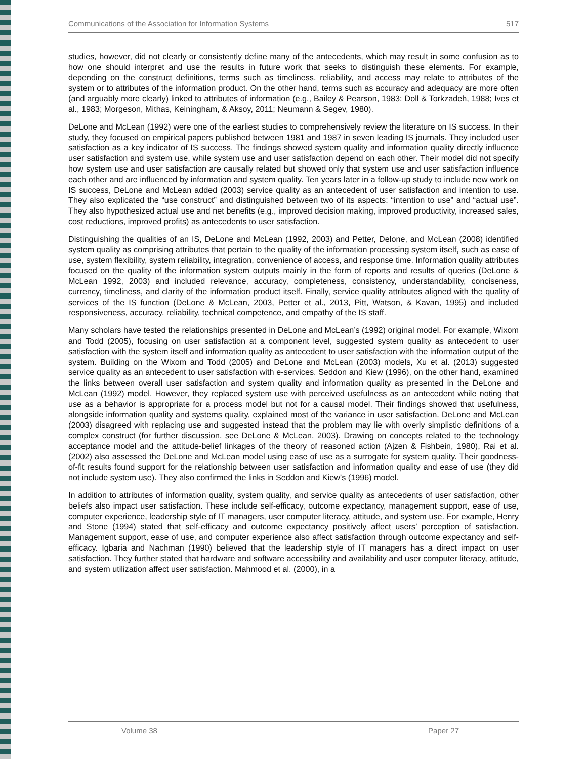Communications of the Association for Information Systems 517
studies, however, did not clearly or consistently define many of the antecedents, which may result in some confusion as to how one should interpret and use the results in future work that seeks to distinguish these elements. For example, depending on the construct definitions, terms such as timeliness, reliability, and access may relate to attributes of the system or to attributes of the information product. On the other hand, terms such as accuracy and adequacy are more often (and arguably more clearly) linked to attributes of information (e.g., Bailey & Pearson, 1983; Doll & Torkzadeh, 1988; Ives et al., 1983; Morgeson, Mithas, Keiningham, & Aksoy, 2011; Neumann & Segev, 1980).
DeLone and McLean (1992) were one of the earliest studies to comprehensively review the literature on IS success. In their study, they focused on empirical papers published between 1981 and 1987 in seven leading IS journals. They included user satisfaction as a key indicator of IS success. The findings showed system quality and information quality directly influence user satisfaction and system use, while system use and user satisfaction depend on each other. Their model did not specify how system use and user satisfaction are causally related but showed only that system use and user satisfaction influence each other and are influenced by information and system quality. Ten years later in a follow-up study to include new work on IS success, DeLone and McLean added (2003) service quality as an antecedent of user satisfaction and intention to use. They also explicated the “use construct” and distinguished between two of its aspects: “intention to use” and “actual use”. They also hypothesized actual use and net benefits (e.g., improved decision making, improved productivity, increased sales, cost reductions, improved profits) as antecedents to user satisfaction.
Distinguishing the qualities of an IS, DeLone and McLean (1992, 2003) and Petter, Delone, and McLean (2008) identified system quality as comprising attributes that pertain to the quality of the information processing system itself, such as ease of use, system flexibility, system reliability, integration, convenience of access, and response time. Information quality attributes focused on the quality of the information system outputs mainly in the form of reports and results of queries (DeLone & McLean 1992, 2003) and included relevance, accuracy, completeness, consistency, understandability, conciseness, currency, timeliness, and clarity of the information product itself. Finally, service quality attributes aligned with the quality of services of the IS function (DeLone & McLean, 2003, Petter et al., 2013, Pitt, Watson, & Kavan, 1995) and included responsiveness, accuracy, reliability, technical competence, and empathy of the IS staff.
Many scholars have tested the relationships presented in DeLone and McLean’s (1992) original model. For example, Wixom and Todd (2005), focusing on user satisfaction at a component level, suggested system quality as antecedent to user satisfaction with the system itself and information quality as antecedent to user satisfaction with the information output of the system. Building on the Wixom and Todd (2005) and DeLone and McLean (2003) models, Xu et al. (2013) suggested service quality as an antecedent to user satisfaction with e-services. Seddon and Kiew (1996), on the other hand, examined the links between overall user satisfaction and system quality and information quality as presented in the DeLone and McLean (1992) model. However, they replaced system use with perceived usefulness as an antecedent while noting that use as a behavior is appropriate for a process model but not for a causal model. Their findings showed that usefulness, alongside information quality and systems quality, explained most of the variance in user satisfaction. DeLone and McLean (2003) disagreed with replacing use and suggested instead that the problem may lie with overly simplistic definitions of a complex construct (for further discussion, see DeLone & McLean, 2003). Drawing on concepts related to the technology acceptance model and the attitude-belief linkages of the theory of reasoned action (Ajzen & Fishbein, 1980), Rai et al. (2002) also assessed the DeLone and McLean model using ease of use as a surrogate for system quality. Their goodness-of-fit results found support for the relationship between user satisfaction and information quality and ease of use (they did not include system use). They also confirmed the links in Seddon and Kiew’s (1996) model.
In addition to attributes of information quality, system quality, and service quality as antecedents of user satisfaction, other beliefs also impact user satisfaction. These include self-efficacy, outcome expectancy, management support, ease of use, computer experience, leadership style of IT managers, user computer literacy, attitude, and system use. For example, Henry and Stone (1994) stated that self-efficacy and outcome expectancy positively affect users’ perception of satisfaction. Management support, ease of use, and computer experience also affect satisfaction through outcome expectancy and self-efficacy. Igbaria and Nachman (1990) believed that the leadership style of IT managers has a direct impact on user satisfaction. They further stated that hardware and software accessibility and availability and user computer literacy, attitude, and system utilization affect user satisfaction. Mahmood et al. (2000), in a
Volume 38 Paper 27